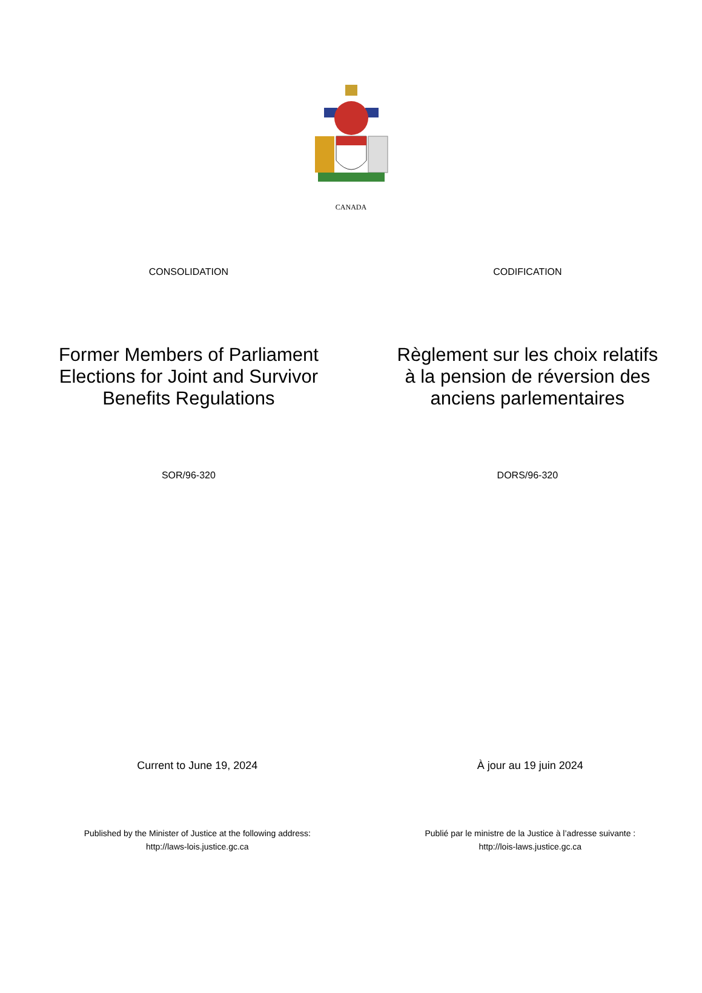CANADA
CONSOLIDATION CODIFICATION
Former Members of Parliament
Elections for Joint and Survivor
Benefits Regulations
Règlement sur les choix relatifs
à la pension de réversion des
anciens parlementaires
SOR/96-320 DORS/96-320
Current to June 19, 2024 À jour au 19 juin 2024
Published by the Minister of Justice at the following address:
http://laws-lois.justice.gc.ca
Publié par le ministre de la Justice à l’adresse suivante :
http://lois-laws.justice.gc.ca